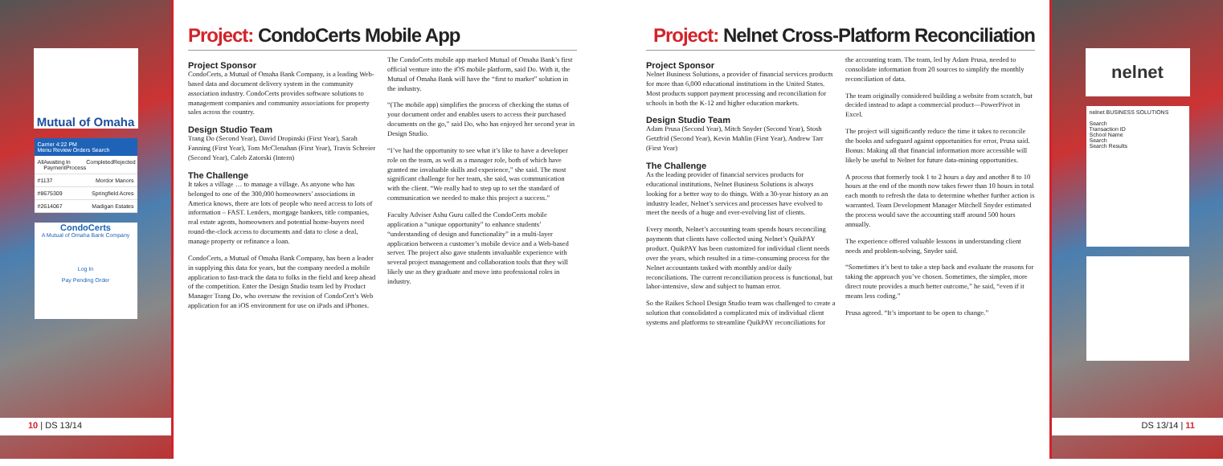Mutual of Omaha
Carrier 4:22 PM
Menu Review Orders Search
All Awaiting Payment In Process Completed Rejected
#1137 Mordor Manors
#8675309 Springfield Acres
#2614067 Madigan Estates
CondoCerts
A Mutual of Omaha Bank Company
Log In
Pay Pending Order
10 | DS 13/14
Project: CondoCerts Mobile App
Project Sponsor
CondoCerts, a Mutual of Omaha Bank Company, is a leading Web-based data and document delivery system in the community association industry. CondoCerts provides software solutions to management companies and community associations for property sales across the country.
Design Studio Team
Trang Do (Second Year), David Dropinski (First Year), Sarah Fanning (First Year), Tom McClenahan (First Year), Travis Schreier (Second Year), Caleb Zatorski (Intern)
The Challenge
It takes a village … to manage a village. As anyone who has belonged to one of the 300,000 homeowners’ associations in America knows, there are lots of people who need access to lots of information – FAST. Lenders, mortgage bankers, title companies, real estate agents, homeowners and potential home-buyers need round-the-clock access to documents and data to close a deal, manage property or refinance a loan.
CondoCerts, a Mutual of Omaha Bank Company, has been a leader in supplying this data for years, but the company needed a mobile application to fast-track the data to folks in the field and keep ahead of the competition. Enter the Design Studio team led by Product Manager Trang Do, who oversaw the revision of CondoCert’s Web application for an iOS environment for use on iPads and iPhones.
The CondoCerts mobile app marked Mutual of Omaha Bank’s first official venture into the iOS mobile platform, said Do. With it, the Mutual of Omaha Bank will have the “first to market” solution in the industry.
“(The mobile app) simplifies the process of checking the status of your document order and enables users to access their purchased documents on the go,” said Do, who has enjoyed her second year in Design Studio.
“I’ve had the opportunity to see what it’s like to have a developer role on the team, as well as a manager role, both of which have granted me invaluable skills and experience,” she said. The most significant challenge for her team, she said, was communication with the client. “We really had to step up to set the standard of communication we needed to make this project a success.”
Faculty Adviser Ashu Guru called the CondoCerts mobile application a “unique opportunity” to enhance students’ “understanding of design and functionality” in a multi-layer application between a customer’s mobile device and a Web-based server. The project also gave students invaluable experience with several project management and collaboration tools that they will likely use as they graduate and move into professional roles in industry.
Project: Nelnet Cross-Platform Reconciliation
Project Sponsor
Nelnet Business Solutions, a provider of financial services products for more than 6,000 educational institutions in the United States. Most products support payment processing and reconciliation for schools in both the K-12 and higher education markets.
Design Studio Team
Adam Prusa (Second Year), Mitch Snyder (Second Year), Stosh Getzfrid (Second Year), Kevin Mahlin (First Year), Andrew Tarr (First Year)
The Challenge
As the leading provider of financial services products for educational institutions, Nelnet Business Solutions is always looking for a better way to do things. With a 30-year history as an industry leader, Nelnet’s services and processes have evolved to meet the needs of a huge and ever-evolving list of clients.
Every month, Nelnet’s accounting team spends hours reconciling payments that clients have collected using Nelnet’s QuikPAY product. QuikPAY has been customized for individual client needs over the years, which resulted in a time-consuming process for the Nelnet accountants tasked with monthly and/or daily reconciliations. The current reconciliation process is functional, but labor-intensive, slow and subject to human error.
So the Raikes School Design Studio team was challenged to create a solution that consolidated a complicated mix of individual client systems and platforms to streamline QuikPAY reconciliations for
the accounting team. The team, led by Adam Prusa, needed to consolidate information from 20 sources to simplify the monthly reconciliation of data.
The team originally considered building a website from scratch, but decided instead to adapt a commercial product—PowerPivot in Excel.
The project will significantly reduce the time it takes to reconcile the books and safeguard against opportunities for error, Prusa said. Bonus: Making all that financial information more accessible will likely be useful to Nelnet for future data-mining opportunities.
A process that formerly took 1 to 2 hours a day and another 8 to 10 hours at the end of the month now takes fewer than 10 hours in total each month to refresh the data to determine whether further action is warranted. Team Development Manager Mitchell Snyder estimated the process would save the accounting staff around 500 hours annually.
The experience offered valuable lessons in understanding client needs and problem-solving, Snyder said.
“Sometimes it’s best to take a step back and evaluate the reasons for taking the approach you’ve chosen. Sometimes, the simpler, more direct route provides a much better outcome,” he said, “even if it means less coding.”
Prusa agreed. “It’s important to be open to change.”
nelnet
nelnet BUSINESS SOLUTIONS
Search
Transaction ID
School Name
Search
Search Results
DS 13/14 | 11